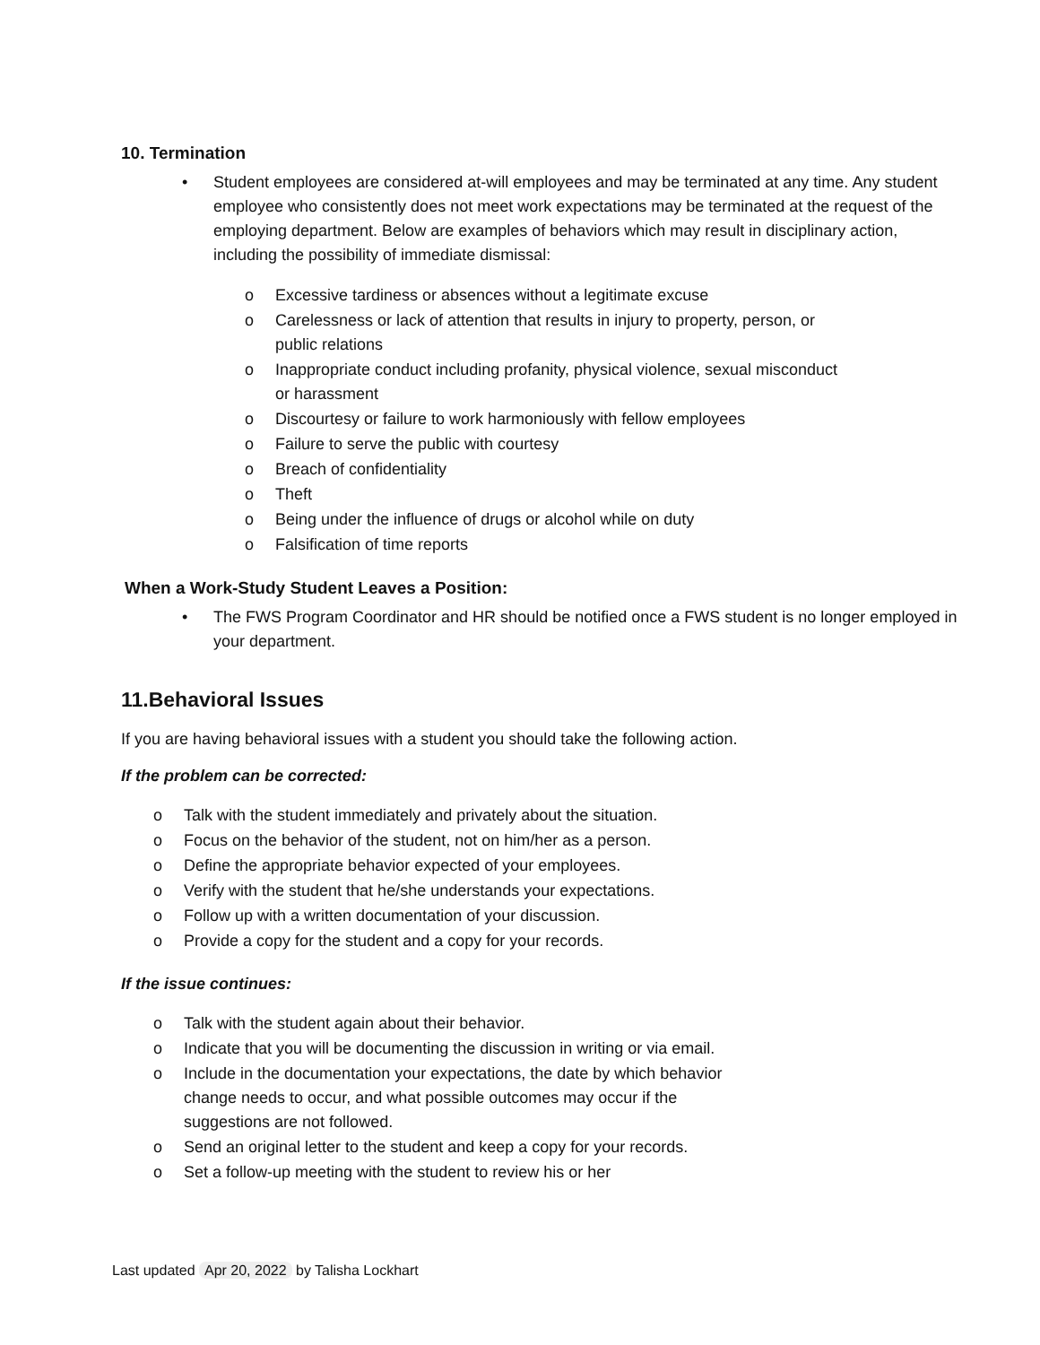10. Termination
• Student employees are considered at-will employees and may be terminated at any time. Any student employee who consistently does not meet work expectations may be terminated at the request of the employing department. Below are examples of behaviors which may result in disciplinary action, including the possibility of immediate dismissal:
o Excessive tardiness or absences without a legitimate excuse
o Carelessness or lack of attention that results in injury to property, person, or public relations
o Inappropriate conduct including profanity, physical violence, sexual misconduct or harassment
o Discourtesy or failure to work harmoniously with fellow employees
o Failure to serve the public with courtesy
o Breach of confidentiality
o Theft
o Being under the influence of drugs or alcohol while on duty
o Falsification of time reports
When a Work-Study Student Leaves a Position:
• The FWS Program Coordinator and HR should be notified once a FWS student is no longer employed in your department.
11.Behavioral Issues
If you are having behavioral issues with a student you should take the following action.
If the problem can be corrected:
o Talk with the student immediately and privately about the situation.
o Focus on the behavior of the student, not on him/her as a person.
o Define the appropriate behavior expected of your employees.
o Verify with the student that he/she understands your expectations.
o Follow up with a written documentation of your discussion.
o Provide a copy for the student and a copy for your records.
If the issue continues:
o Talk with the student again about their behavior.
o Indicate that you will be documenting the discussion in writing or via email.
o Include in the documentation your expectations, the date by which behavior change needs to occur, and what possible outcomes may occur if the suggestions are not followed.
o Send an original letter to the student and keep a copy for your records.
o Set a follow-up meeting with the student to review his or her
Last updated Apr 20, 2022 by Talisha Lockhart